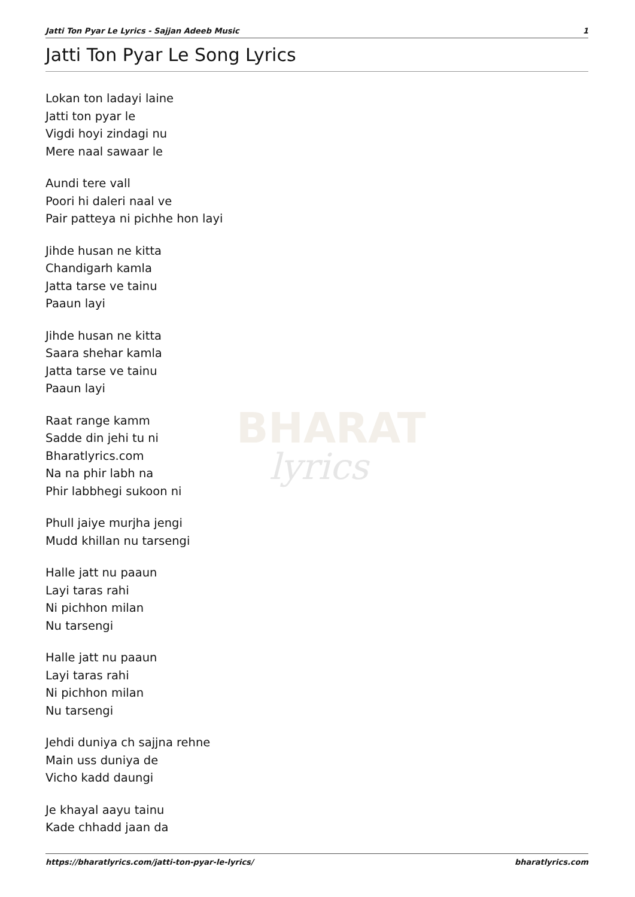BHARAT
lyrics
Jatti Ton Pyar Le Lyrics - Sajjan Adeeb Music 1
Jatti Ton Pyar Le Song Lyrics
Lokan ton ladayi laine
Jatti ton pyar le
Vigdi hoyi zindagi nu
Mere naal sawaar le
Aundi tere vall
Poori hi daleri naal ve
Pair patteya ni pichhe hon layi
Jihde husan ne kitta
Chandigarh kamla
Jatta tarse ve tainu
Paaun layi
Jihde husan ne kitta
Saara shehar kamla
Jatta tarse ve tainu
Paaun layi
Raat range kamm
Sadde din jehi tu ni
Bharatlyrics.com
Na na phir labh na
Phir labbhegi sukoon ni
Phull jaiye murjha jengi
Mudd khillan nu tarsengi
Halle jatt nu paaun
Layi taras rahi
Ni pichhon milan
Nu tarsengi
Halle jatt nu paaun
Layi taras rahi
Ni pichhon milan
Nu tarsengi
Jehdi duniya ch sajjna rehne
Main uss duniya de
Vicho kadd daungi
Je khayal aayu tainu
Kade chhadd jaan da
https://bharatlyrics.com/jatti-ton-pyar-le-lyrics/ bharatlyrics.com